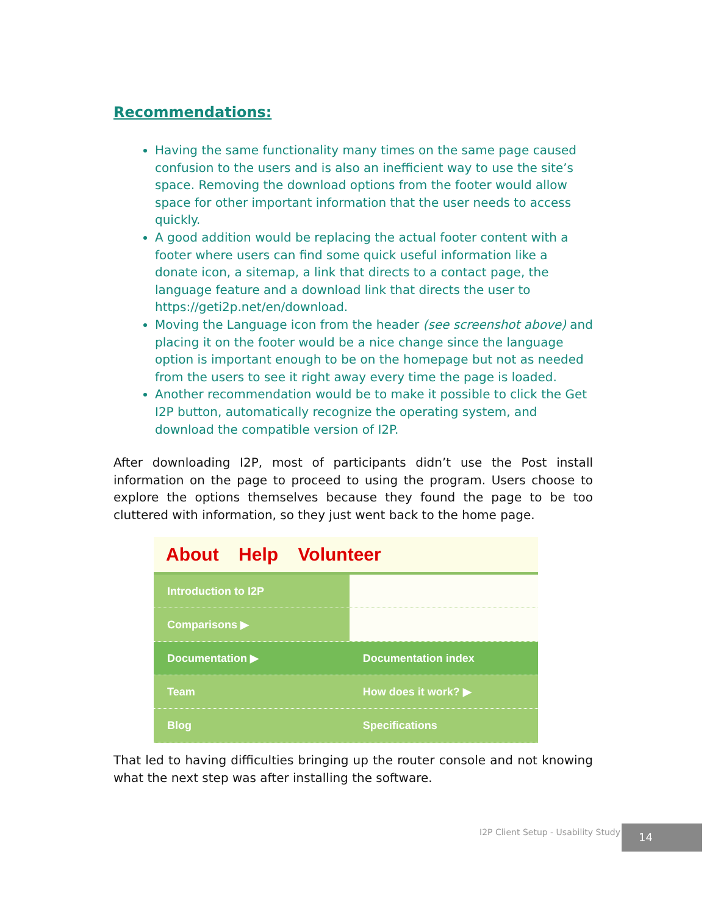Recommendations:
Having the same functionality many times on the same page caused confusion to the users and is also an inefficient way to use the site’s space. Removing the download options from the footer would allow space for other important information that the user needs to access quickly.
A good addition would be replacing the actual footer content with a footer where users can find some quick useful information like a donate icon, a sitemap, a link that directs to a contact page, the language feature and a download link that directs the user to https://geti2p.net/en/download.
Moving the Language icon from the header (see screenshot above) and placing it on the footer would be a nice change since the language option is important enough to be on the homepage but not as needed from the users to see it right away every time the page is loaded.
Another recommendation would be to make it possible to click the Get I2P button, automatically recognize the operating system, and download the compatible version of I2P.
After downloading I2P, most of participants didn’t use the Post install information on the page to proceed to using the program. Users choose to explore the options themselves because they found the page to be too cluttered with information, so they just went back to the home page.
About Help Volunteer
Introduction to I2P
Comparisons ▶
Documentation ▶ Documentation index
Team How does it work? ▶
Blog Specifications
That led to having difficulties bringing up the router console and not knowing what the next step was after installing the software.
I2P Client Setup - Usability Study
14